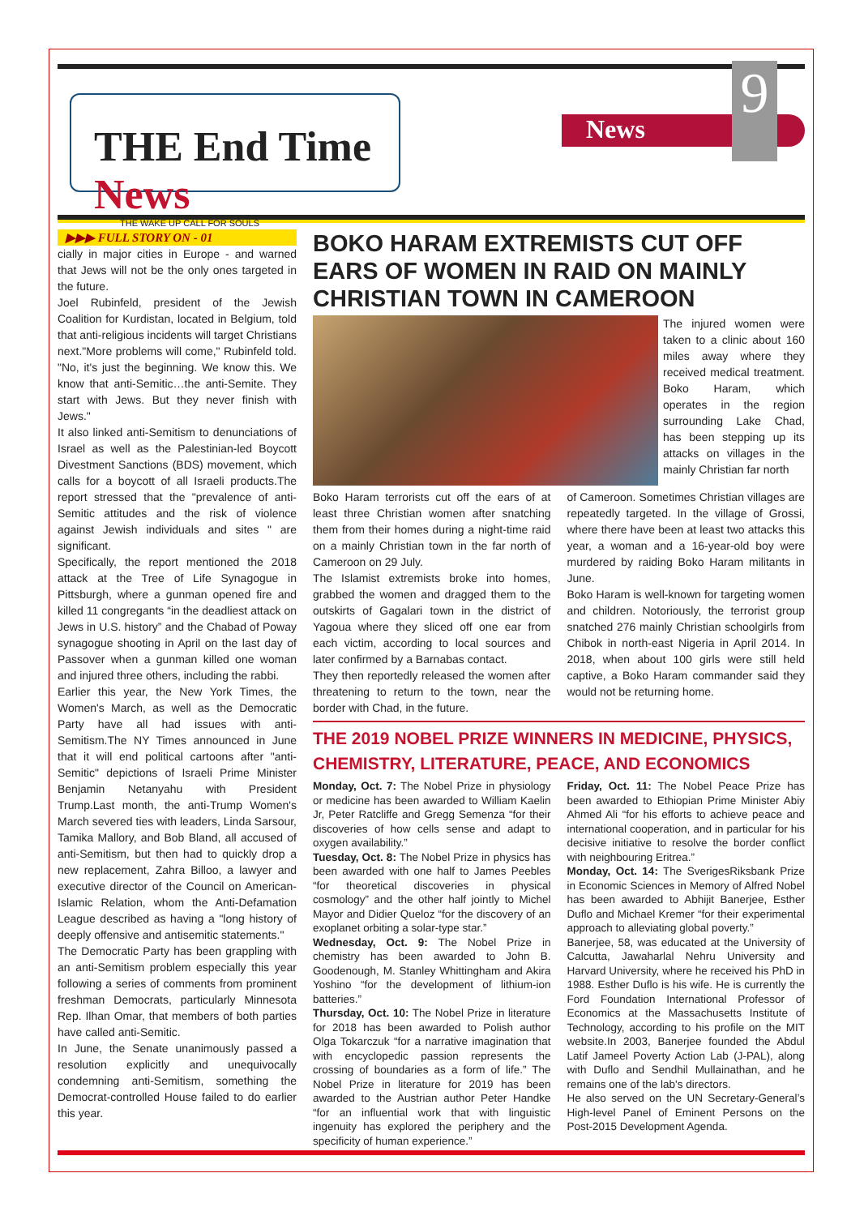THE End Time News
THE WAKE UP CALL FOR SOULS
News
9
▶▶▶ FULL STORY ON - 01
cially in major cities in Europe - and warned that Jews will not be the only ones targeted in the future.
Joel Rubinfeld, president of the Jewish Coalition for Kurdistan, located in Belgium, told that anti-religious incidents will target Christians next."More problems will come," Rubinfeld told. "No, it's just the beginning. We know this. We know that anti-Semitic…the anti-Semite. They start with Jews. But they never finish with Jews."
It also linked anti-Semitism to denunciations of Israel as well as the Palestinian-led Boycott Divestment Sanctions (BDS) movement, which calls for a boycott of all Israeli products.The report stressed that the "prevalence of anti-Semitic attitudes and the risk of violence against Jewish individuals and sites " are significant.
Specifically, the report mentioned the 2018 attack at the Tree of Life Synagogue in Pittsburgh, where a gunman opened fire and killed 11 congregants “in the deadliest attack on Jews in U.S. history” and the Chabad of Poway synagogue shooting in April on the last day of Passover when a gunman killed one woman and injured three others, including the rabbi.
Earlier this year, the New York Times, the Women's March, as well as the Democratic Party have all had issues with anti-Semitism.The NY Times announced in June that it will end political cartoons after "anti-Semitic" depictions of Israeli Prime Minister Benjamin Netanyahu with President Trump.Last month, the anti-Trump Women's March severed ties with leaders, Linda Sarsour, Tamika Mallory, and Bob Bland, all accused of anti-Semitism, but then had to quickly drop a new replacement, Zahra Billoo, a lawyer and executive director of the Council on American-Islamic Relation, whom the Anti-Defamation League described as having a "long history of deeply offensive and antisemitic statements."
The Democratic Party has been grappling with an anti-Semitism problem especially this year following a series of comments from prominent freshman Democrats, particularly Minnesota Rep. Ilhan Omar, that members of both parties have called anti-Semitic.
In June, the Senate unanimously passed a resolution explicitly and unequivocally condemning anti-Semitism, something the Democrat-controlled House failed to do earlier this year.
BOKO HARAM EXTREMISTS CUT OFF EARS OF WOMEN IN RAID ON MAINLY CHRISTIAN TOWN IN CAMEROON
The injured women were taken to a clinic about 160 miles away where they received medical treatment. Boko Haram, which operates in the region surrounding Lake Chad, has been stepping up its attacks on villages in the mainly Christian far north
Boko Haram terrorists cut off the ears of at least three Christian women after snatching them from their homes during a night-time raid on a mainly Christian town in the far north of Cameroon on 29 July.
The Islamist extremists broke into homes, grabbed the women and dragged them to the outskirts of Gagalari town in the district of Yagoua where they sliced off one ear from each victim, according to local sources and later confirmed by a Barnabas contact.
They then reportedly released the women after threatening to return to the town, near the border with Chad, in the future.
of Cameroon. Sometimes Christian villages are repeatedly targeted. In the village of Grossi, where there have been at least two attacks this year, a woman and a 16-year-old boy were murdered by raiding Boko Haram militants in June.
Boko Haram is well-known for targeting women and children. Notoriously, the terrorist group snatched 276 mainly Christian schoolgirls from Chibok in north-east Nigeria in April 2014. In 2018, when about 100 girls were still held captive, a Boko Haram commander said they would not be returning home.
THE 2019 NOBEL PRIZE WINNERS IN MEDICINE, PHYSICS, CHEMISTRY, LITERATURE, PEACE, AND ECONOMICS
Monday, Oct. 7: The Nobel Prize in physiology or medicine has been awarded to William Kaelin Jr, Peter Ratcliffe and Gregg Semenza “for their discoveries of how cells sense and adapt to oxygen availability.”
Tuesday, Oct. 8: The Nobel Prize in physics has been awarded with one half to James Peebles “for theoretical discoveries in physical cosmology” and the other half jointly to Michel Mayor and Didier Queloz “for the discovery of an exoplanet orbiting a solar-type star.”
Wednesday, Oct. 9: The Nobel Prize in chemistry has been awarded to John B. Goodenough, M. Stanley Whittingham and Akira Yoshino “for the development of lithium-ion batteries.”
Thursday, Oct. 10: The Nobel Prize in literature for 2018 has been awarded to Polish author Olga Tokarczuk “for a narrative imagination that with encyclopedic passion represents the crossing of boundaries as a form of life.” The Nobel Prize in literature for 2019 has been awarded to the Austrian author Peter Handke “for an influential work that with linguistic ingenuity has explored the periphery and the specificity of human experience.”
Friday, Oct. 11: The Nobel Peace Prize has been awarded to Ethiopian Prime Minister Abiy Ahmed Ali “for his efforts to achieve peace and international cooperation, and in particular for his decisive initiative to resolve the border conflict with neighbouring Eritrea.”
Monday, Oct. 14: The SverigesRiksbank Prize in Economic Sciences in Memory of Alfred Nobel has been awarded to Abhijit Banerjee, Esther Duflo and Michael Kremer “for their experimental approach to alleviating global poverty.”
Banerjee, 58, was educated at the University of Calcutta, Jawaharlal Nehru University and Harvard University, where he received his PhD in 1988. Esther Duflo is his wife. He is currently the Ford Foundation International Professor of Economics at the Massachusetts Institute of Technology, according to his profile on the MIT website.In 2003, Banerjee founded the Abdul Latif Jameel Poverty Action Lab (J-PAL), along with Duflo and Sendhil Mullainathan, and he remains one of the lab's directors.
He also served on the UN Secretary-General’s High-level Panel of Eminent Persons on the Post-2015 Development Agenda.